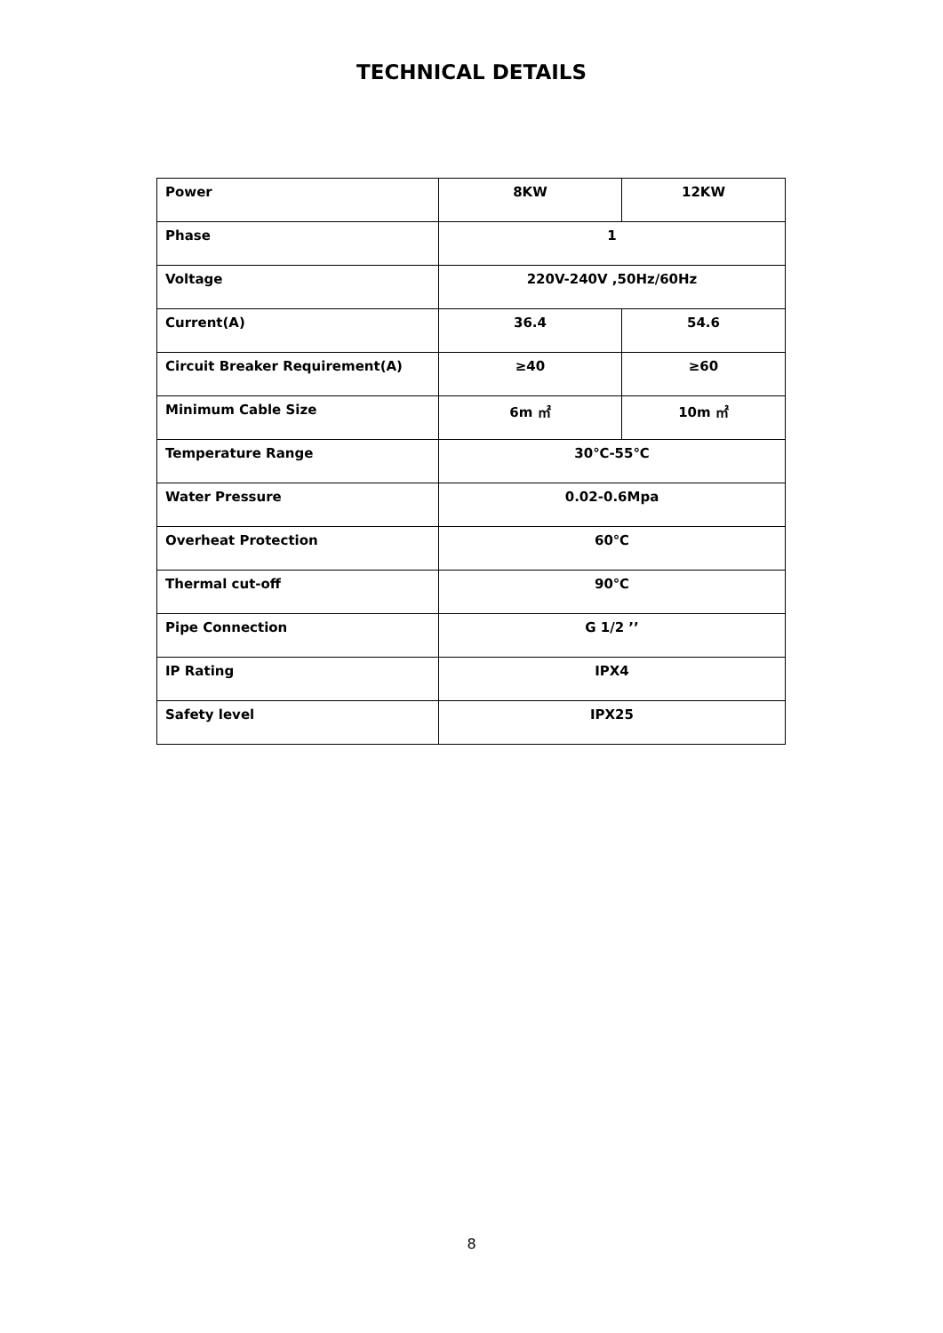TECHNICAL DETAILS
| Power | 8KW | 12KW |
| Phase | 1 | |
| Voltage | 220V-240V ,50Hz/60Hz | |
| Current(A) | 36.4 | 54.6 |
| Circuit Breaker Requirement(A) | ≥40 | ≥60 |
| Minimum Cable Size | 6m ㎡ | 10m ㎡ |
| Temperature Range | 30℃-55℃ | |
| Water Pressure | 0.02-0.6Mpa | |
| Overheat Protection | 60℃ | |
| Thermal cut-off | 90℃ | |
| Pipe Connection | G 1/2 ’’ | |
| IP Rating | IPX4 | |
| Safety level | IPX25 | |
8